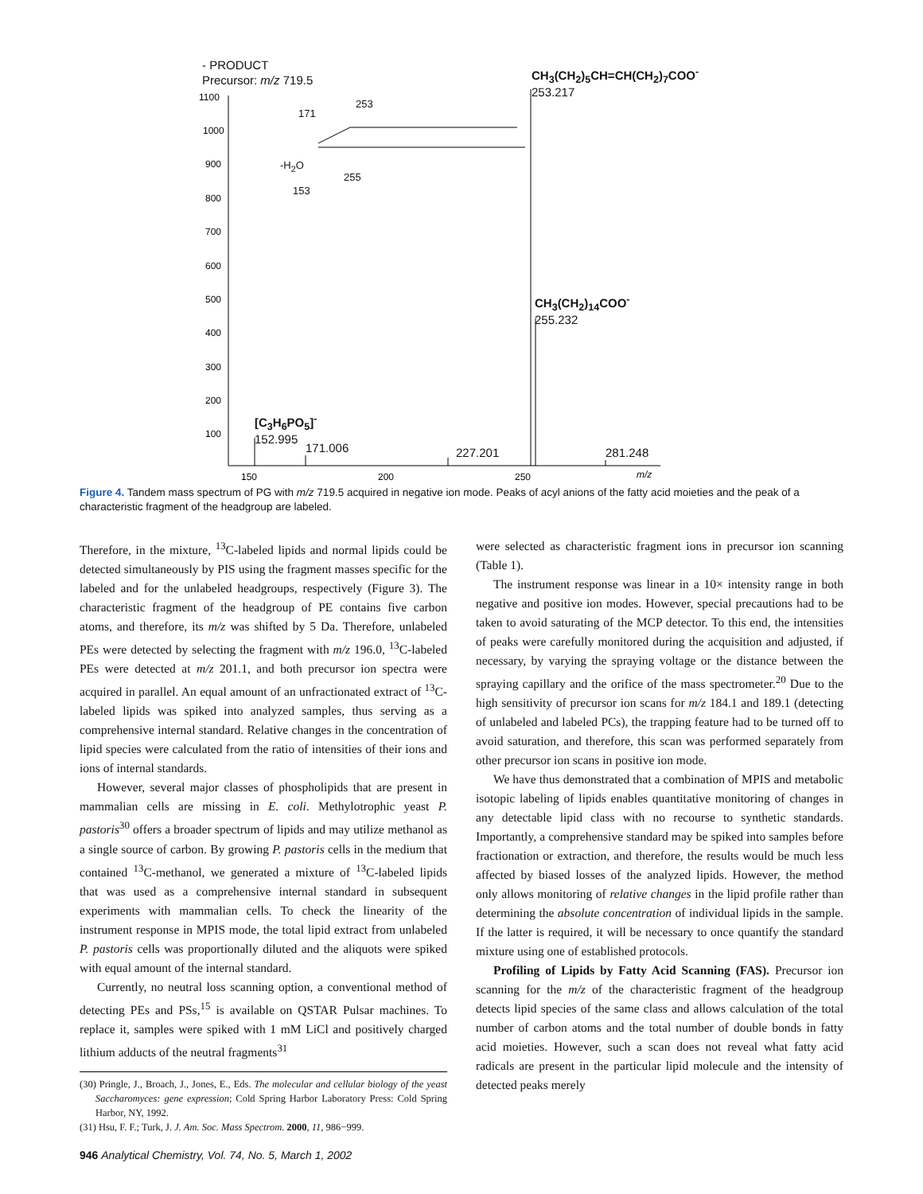1100
1000
900
800
700
600
500
400
300
200
100
150
200
250
m/z
- PRODUCT
Precursor: m/z 719.5
CH<sub>3</sub>(CH<sub>2</sub>)<sub>5</sub>CH=CH(CH<sub>2</sub>)<sub>7</sub>COO<sup>-</sup>
253.217
CH<sub>3</sub>(CH<sub>2</sub>)<sub>14</sub>COO<sup>-</sup>
255.232
[C<sub>3</sub>H<sub>6</sub>PO<sub>5</sub>]<sup>-</sup>
152.995
171.006 227.201 281.248
253
171
-H<sub>2</sub>O
255
153
Figure 4. Tandem mass spectrum of PG with m/z 719.5 acquired in negative ion mode. Peaks of acyl anions of the fatty acid moieties and the peak of a characteristic fragment of the headgroup are labeled.
Therefore, in the mixture, <sup>13</sup>C-labeled lipids and normal lipids could be detected simultaneously by PIS using the fragment masses specific for the labeled and for the unlabeled headgroups, respectively (Figure 3). The characteristic fragment of the headgroup of PE contains five carbon atoms, and therefore, its m/z was shifted by 5 Da. Therefore, unlabeled PEs were detected by selecting the fragment with m/z 196.0, <sup>13</sup>C-labeled PEs were detected at m/z 201.1, and both precursor ion spectra were acquired in parallel. An equal amount of an unfractionated extract of <sup>13</sup>C-labeled lipids was spiked into analyzed samples, thus serving as a comprehensive internal standard. Relative changes in the concentration of lipid species were calculated from the ratio of intensities of their ions and ions of internal standards.
However, several major classes of phospholipids that are present in mammalian cells are missing in E. coli. Methylotrophic yeast P. pastoris<sup>30</sup> offers a broader spectrum of lipids and may utilize methanol as a single source of carbon. By growing P. pastoris cells in the medium that contained <sup>13</sup>C-methanol, we generated a mixture of <sup>13</sup>C-labeled lipids that was used as a comprehensive internal standard in subsequent experiments with mammalian cells. To check the linearity of the instrument response in MPIS mode, the total lipid extract from unlabeled P. pastoris cells was proportionally diluted and the aliquots were spiked with equal amount of the internal standard.
Currently, no neutral loss scanning option, a conventional method of detecting PEs and PSs,<sup>15</sup> is available on QSTAR Pulsar machines. To replace it, samples were spiked with 1 mM LiCl and positively charged lithium adducts of the neutral fragments<sup>31</sup>
(30) Pringle, J., Broach, J., Jones, E., Eds. The molecular and cellular biology of the yeast Saccharomyces: gene expression; Cold Spring Harbor Laboratory Press: Cold Spring Harbor, NY, 1992.
(31) Hsu, F. F.; Turk, J. J. Am. Soc. Mass Spectrom. 2000, 11, 986−999.
were selected as characteristic fragment ions in precursor ion scanning (Table 1).
The instrument response was linear in a 10× intensity range in both negative and positive ion modes. However, special precautions had to be taken to avoid saturating of the MCP detector. To this end, the intensities of peaks were carefully monitored during the acquisition and adjusted, if necessary, by varying the spraying voltage or the distance between the spraying capillary and the orifice of the mass spectrometer.<sup>20</sup> Due to the high sensitivity of precursor ion scans for m/z 184.1 and 189.1 (detecting of unlabeled and labeled PCs), the trapping feature had to be turned off to avoid saturation, and therefore, this scan was performed separately from other precursor ion scans in positive ion mode.
We have thus demonstrated that a combination of MPIS and metabolic isotopic labeling of lipids enables quantitative monitoring of changes in any detectable lipid class with no recourse to synthetic standards. Importantly, a comprehensive standard may be spiked into samples before fractionation or extraction, and therefore, the results would be much less affected by biased losses of the analyzed lipids. However, the method only allows monitoring of relative changes in the lipid profile rather than determining the absolute concentration of individual lipids in the sample. If the latter is required, it will be necessary to once quantify the standard mixture using one of established protocols.
Profiling of Lipids by Fatty Acid Scanning (FAS). Precursor ion scanning for the m/z of the characteristic fragment of the headgroup detects lipid species of the same class and allows calculation of the total number of carbon atoms and the total number of double bonds in fatty acid moieties. However, such a scan does not reveal what fatty acid radicals are present in the particular lipid molecule and the intensity of detected peaks merely
946 Analytical Chemistry, Vol. 74, No. 5, March 1, 2002